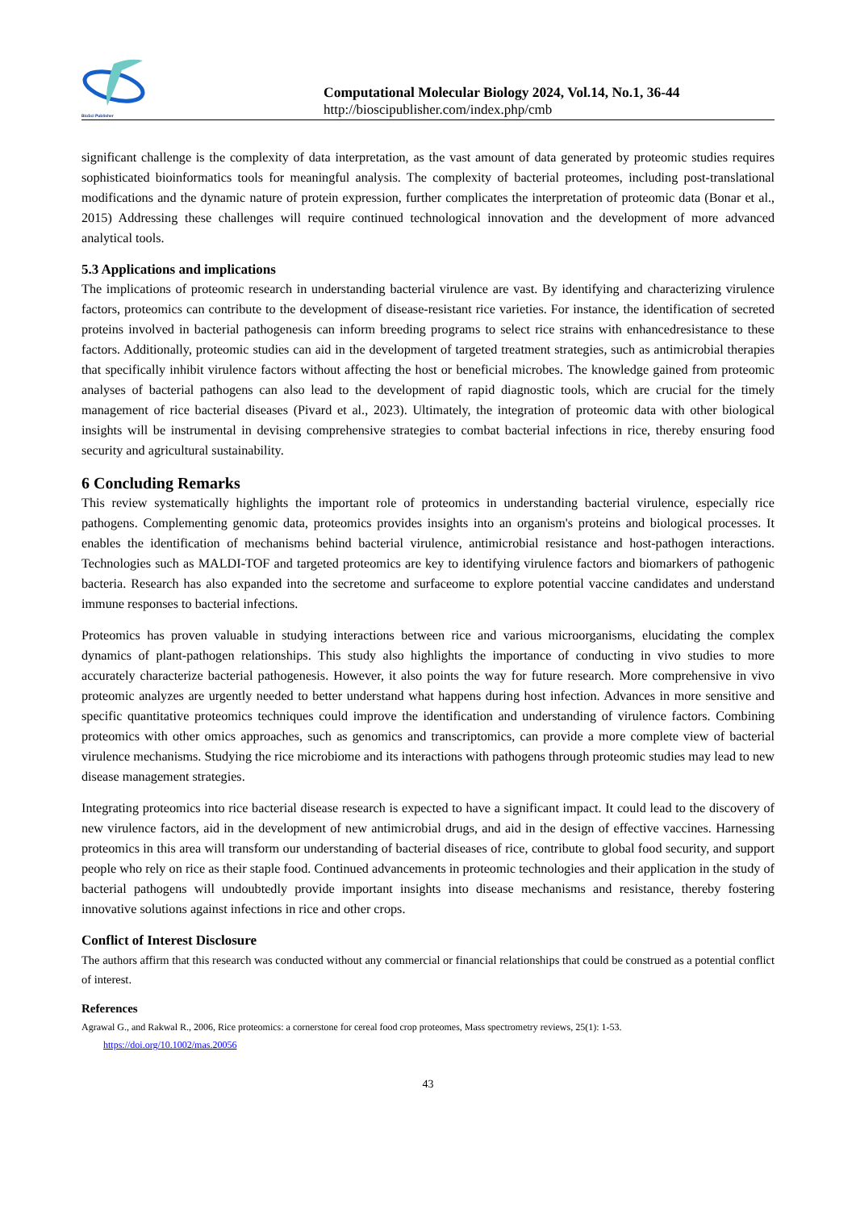BioSci Publisher
Computational Molecular Biology 2024, Vol.14, No.1, 36-44
http://bioscipublisher.com/index.php/cmb
significant challenge is the complexity of data interpretation, as the vast amount of data generated by proteomic studies requires sophisticated bioinformatics tools for meaningful analysis. The complexity of bacterial proteomes, including post-translational modifications and the dynamic nature of protein expression, further complicates the interpretation of proteomic data (Bonar et al., 2015) Addressing these challenges will require continued technological innovation and the development of more advanced analytical tools.
5.3 Applications and implications
The implications of proteomic research in understanding bacterial virulence are vast. By identifying and characterizing virulence factors, proteomics can contribute to the development of disease-resistant rice varieties. For instance, the identification of secreted proteins involved in bacterial pathogenesis can inform breeding programs to select rice strains with enhancedresistance to these factors. Additionally, proteomic studies can aid in the development of targeted treatment strategies, such as antimicrobial therapies that specifically inhibit virulence factors without affecting the host or beneficial microbes. The knowledge gained from proteomic analyses of bacterial pathogens can also lead to the development of rapid diagnostic tools, which are crucial for the timely management of rice bacterial diseases (Pivard et al., 2023). Ultimately, the integration of proteomic data with other biological insights will be instrumental in devising comprehensive strategies to combat bacterial infections in rice, thereby ensuring food security and agricultural sustainability.
6 Concluding Remarks
This review systematically highlights the important role of proteomics in understanding bacterial virulence, especially rice pathogens. Complementing genomic data, proteomics provides insights into an organism's proteins and biological processes. It enables the identification of mechanisms behind bacterial virulence, antimicrobial resistance and host-pathogen interactions. Technologies such as MALDI-TOF and targeted proteomics are key to identifying virulence factors and biomarkers of pathogenic bacteria. Research has also expanded into the secretome and surfaceome to explore potential vaccine candidates and understand immune responses to bacterial infections.
Proteomics has proven valuable in studying interactions between rice and various microorganisms, elucidating the complex dynamics of plant-pathogen relationships. This study also highlights the importance of conducting in vivo studies to more accurately characterize bacterial pathogenesis. However, it also points the way for future research. More comprehensive in vivo proteomic analyzes are urgently needed to better understand what happens during host infection. Advances in more sensitive and specific quantitative proteomics techniques could improve the identification and understanding of virulence factors. Combining proteomics with other omics approaches, such as genomics and transcriptomics, can provide a more complete view of bacterial virulence mechanisms. Studying the rice microbiome and its interactions with pathogens through proteomic studies may lead to new disease management strategies.
Integrating proteomics into rice bacterial disease research is expected to have a significant impact. It could lead to the discovery of new virulence factors, aid in the development of new antimicrobial drugs, and aid in the design of effective vaccines. Harnessing proteomics in this area will transform our understanding of bacterial diseases of rice, contribute to global food security, and support people who rely on rice as their staple food. Continued advancements in proteomic technologies and their application in the study of bacterial pathogens will undoubtedly provide important insights into disease mechanisms and resistance, thereby fostering innovative solutions against infections in rice and other crops.
Conflict of Interest Disclosure
The authors affirm that this research was conducted without any commercial or financial relationships that could be construed as a potential conflict of interest.
References
Agrawal G., and Rakwal R., 2006, Rice proteomics: a cornerstone for cereal food crop proteomes, Mass spectrometry reviews, 25(1): 1-53.
https://doi.org/10.1002/mas.20056
43